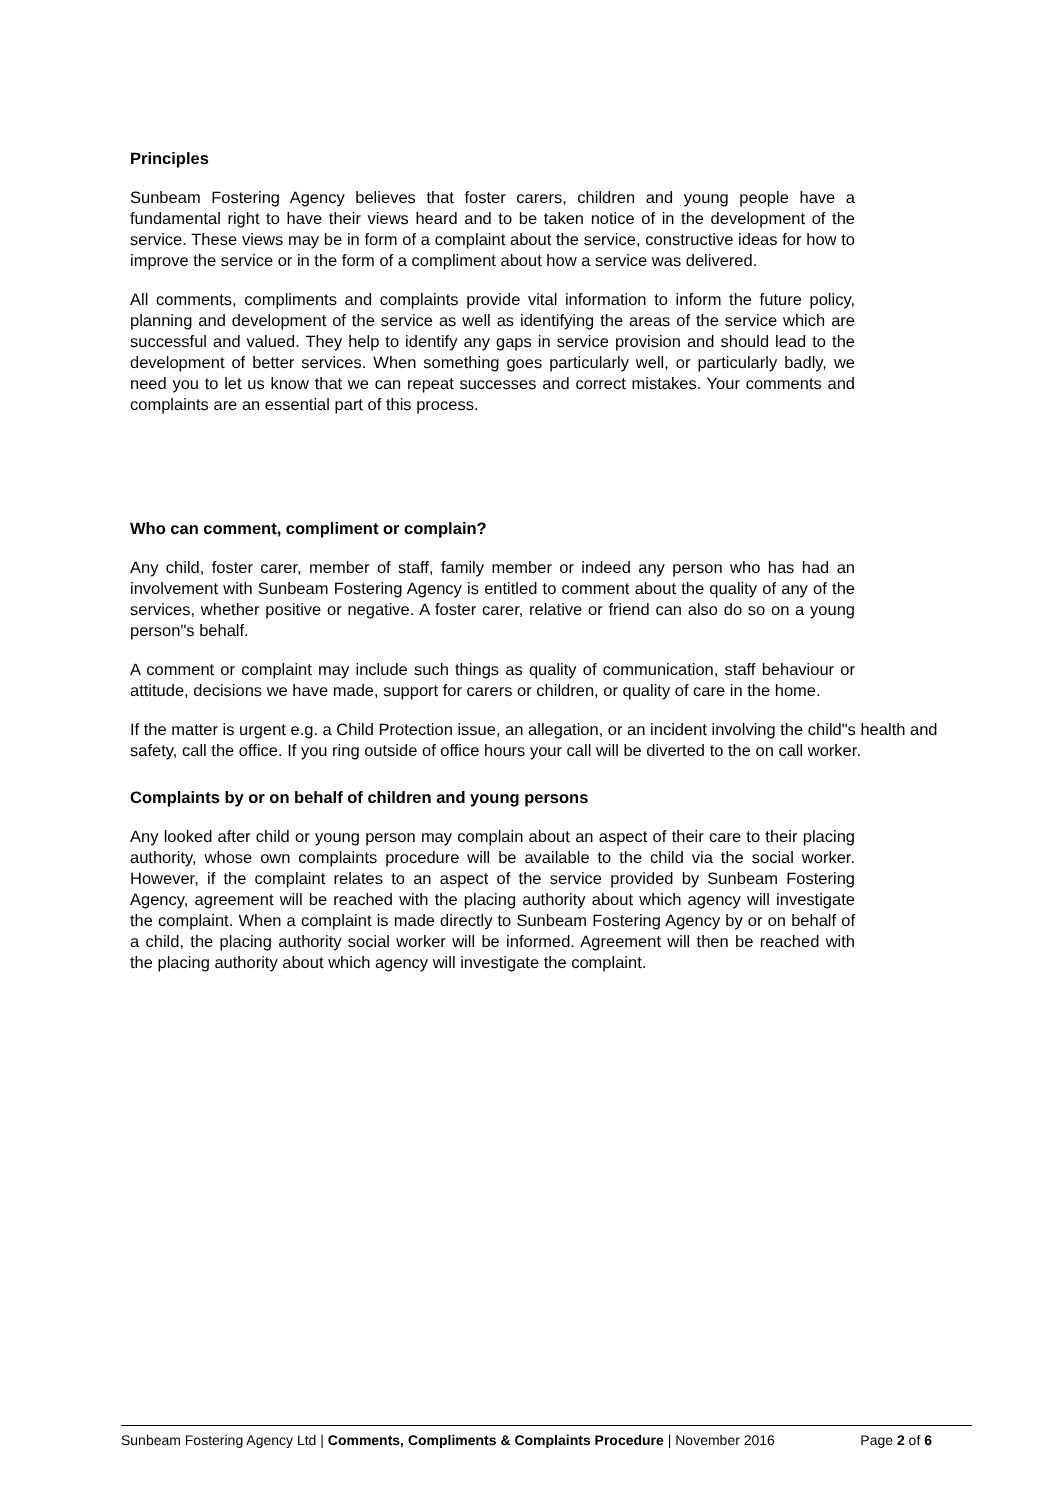Principles
Sunbeam Fostering Agency believes that foster carers, children and young people have a fundamental right to have their views heard and to be taken notice of in the development of the service. These views may be in form of a complaint about the service, constructive ideas for how to improve the service or in the form of a compliment about how a service was delivered.
All comments, compliments and complaints provide vital information to inform the future policy, planning and development of the service as well as identifying the areas of the service which are successful and valued. They help to identify any gaps in service provision and should lead to the development of better services. When something goes particularly well, or particularly badly, we need you to let us know that we can repeat successes and correct mistakes. Your comments and complaints are an essential part of this process.
Who can comment, compliment or complain?
Any child, foster carer, member of staff, family member or indeed any person who has had an involvement with Sunbeam Fostering Agency is entitled to comment about the quality of any of the services, whether positive or negative. A foster carer, relative or friend can also do so on a young person"s behalf.
A comment or complaint may include such things as quality of communication, staff behaviour or attitude, decisions we have made, support for carers or children, or quality of care in the home.
If the matter is urgent e.g. a Child Protection issue, an allegation, or an incident involving the child"s health and safety, call the office. If you ring outside of office hours your call will be diverted to the on call worker.
Complaints by or on behalf of children and young persons
Any looked after child or young person may complain about an aspect of their care to their placing authority, whose own complaints procedure will be available to the child via the social worker. However, if the complaint relates to an aspect of the service provided by Sunbeam Fostering Agency, agreement will be reached with the placing authority about which agency will investigate the complaint. When a complaint is made directly to Sunbeam Fostering Agency by or on behalf of a child, the placing authority social worker will be informed. Agreement will then be reached with the placing authority about which agency will investigate the complaint.
Sunbeam Fostering Agency Ltd | Comments, Compliments & Complaints Procedure | November 2016 Page 2 of 6